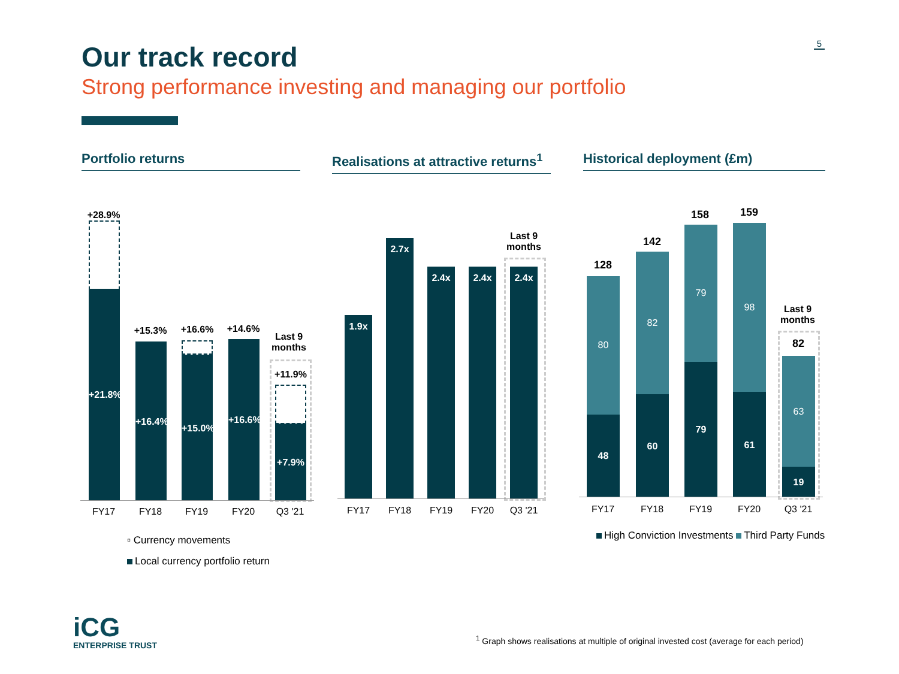Our track record
Strong performance investing and managing our portfolio
5
Portfolio returns Realisations at attractive returns<sup>1</sup> Historical deployment (£m)
+28.9%
+21.8%
+15.3%
+16.4%
+16.6%
+15.0%
+14.6%
+16.6%
Last 9 months
+11.9%
+7.9%
FY17 FY18 FY19 FY20 Q3 '21
▫ Currency movements
Local currency portfolio return
1.9x
2.7x
2.4x 2.4x
Last 9 months
2.4x
FY17 FY18 FY19 FY20 Q3 '21
128
80
48
142
82
60
158
79
79
159
98
61
Last 9 months
82
63
19
FY17 FY18 FY19 FY20 Q3 '21
High Conviction Investments Third Party Funds
iCG
ENTERPRISE TRUST
<sup>1</sup> Graph shows realisations at multiple of original invested cost (average for each period)